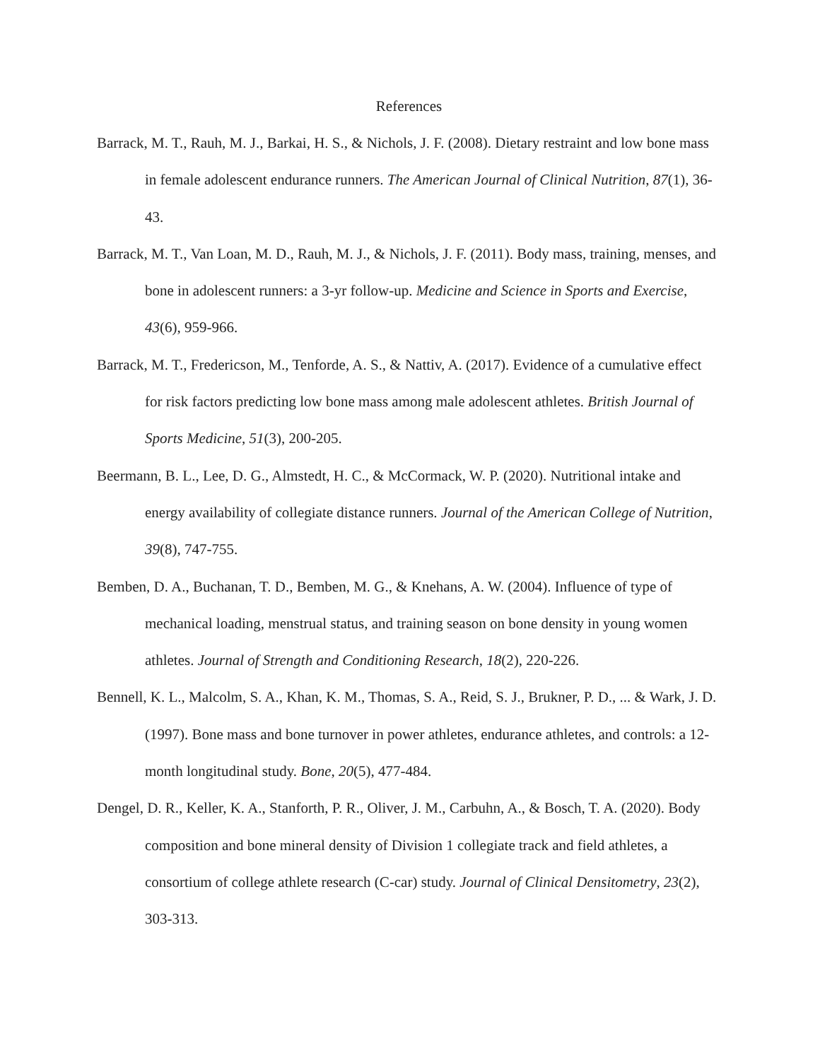References
Barrack, M. T., Rauh, M. J., Barkai, H. S., & Nichols, J. F. (2008). Dietary restraint and low bone mass in female adolescent endurance runners. The American Journal of Clinical Nutrition, 87(1), 36-43.
Barrack, M. T., Van Loan, M. D., Rauh, M. J., & Nichols, J. F. (2011). Body mass, training, menses, and bone in adolescent runners: a 3-yr follow-up. Medicine and Science in Sports and Exercise, 43(6), 959-966.
Barrack, M. T., Fredericson, M., Tenforde, A. S., & Nattiv, A. (2017). Evidence of a cumulative effect for risk factors predicting low bone mass among male adolescent athletes. British Journal of Sports Medicine, 51(3), 200-205.
Beermann, B. L., Lee, D. G., Almstedt, H. C., & McCormack, W. P. (2020). Nutritional intake and energy availability of collegiate distance runners. Journal of the American College of Nutrition, 39(8), 747-755.
Bemben, D. A., Buchanan, T. D., Bemben, M. G., & Knehans, A. W. (2004). Influence of type of mechanical loading, menstrual status, and training season on bone density in young women athletes. Journal of Strength and Conditioning Research, 18(2), 220-226.
Bennell, K. L., Malcolm, S. A., Khan, K. M., Thomas, S. A., Reid, S. J., Brukner, P. D., ... & Wark, J. D. (1997). Bone mass and bone turnover in power athletes, endurance athletes, and controls: a 12-month longitudinal study. Bone, 20(5), 477-484.
Dengel, D. R., Keller, K. A., Stanforth, P. R., Oliver, J. M., Carbuhn, A., & Bosch, T. A. (2020). Body composition and bone mineral density of Division 1 collegiate track and field athletes, a consortium of college athlete research (C-car) study. Journal of Clinical Densitometry, 23(2), 303-313.